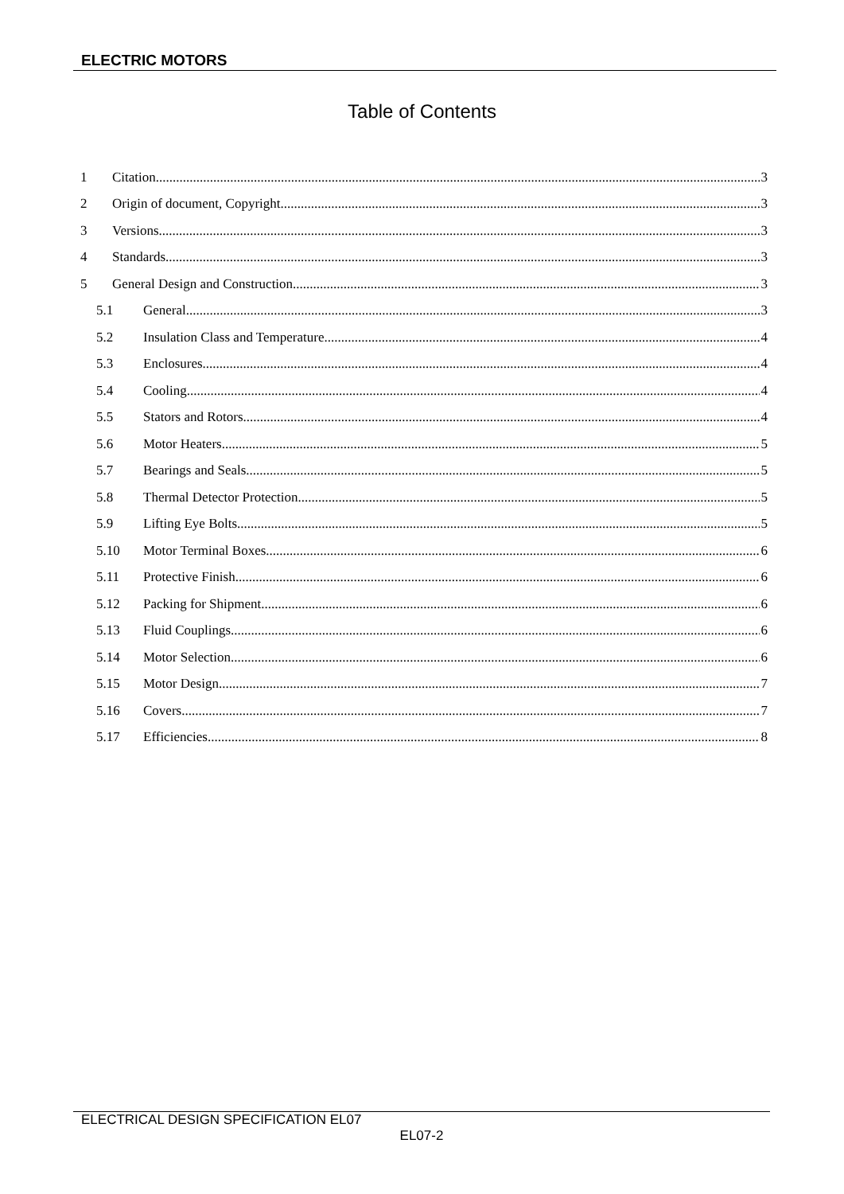ELECTRIC MOTORS
Table of Contents
1 Citation 3
2 Origin of document, Copyright 3
3 Versions 3
4 Standards 3
5 General Design and Construction 3
5.1 General 3
5.2 Insulation Class and Temperature 4
5.3 Enclosures 4
5.4 Cooling 4
5.5 Stators and Rotors 4
5.6 Motor Heaters 5
5.7 Bearings and Seals 5
5.8 Thermal Detector Protection 5
5.9 Lifting Eye Bolts 5
5.10 Motor Terminal Boxes 6
5.11 Protective Finish 6
5.12 Packing for Shipment 6
5.13 Fluid Couplings 6
5.14 Motor Selection 6
5.15 Motor Design 7
5.16 Covers 7
5.17 Efficiencies 8
ELECTRICAL DESIGN SPECIFICATION EL07
EL07-2